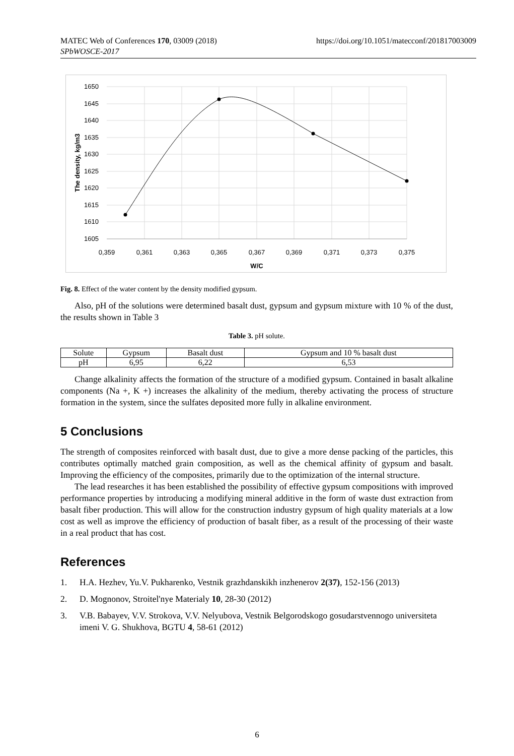MATEC Web of Conferences 170, 03009 (2018)
SPbWOSCE-2017
https://doi.org/10.1051/matecconf/201817003009
1650
1645
1640
1635
1630
1625
1620
1615
1610
1605
0,359
0,361
0,363
0,365
0,367
0,369
0,371
0,373
0,375
W/C
The density, kg/m3
Fig. 8. Effect of the water content by the density modified gypsum.
Also, pH of the solutions were determined basalt dust, gypsum and gypsum mixture with 10 % of the dust, the results shown in Table 3
Table 3. pH solute.
| Solute | Gypsum | Basalt dust | Gypsum and 10 % basalt dust |
| pH | 6,95 | 6,22 | 6,53 |
Change alkalinity affects the formation of the structure of a modified gypsum. Contained in basalt alkaline components (Na +, K +) increases the alkalinity of the medium, thereby activating the process of structure formation in the system, since the sulfates deposited more fully in alkaline environment.
5 Conclusions
The strength of composites reinforced with basalt dust, due to give a more dense packing of the particles, this contributes optimally matched grain composition, as well as the chemical affinity of gypsum and basalt. Improving the efficiency of the composites, primarily due to the optimization of the internal structure.
The lead researches it has been established the possibility of effective gypsum compositions with improved performance properties by introducing a modifying mineral additive in the form of waste dust extraction from basalt fiber production. This will allow for the construction industry gypsum of high quality materials at a low cost as well as improve the efficiency of production of basalt fiber, as a result of the processing of their waste in a real product that has cost.
References
1. H.A. Hezhev, Yu.V. Pukharenko, Vestnik grazhdanskikh inzhenerov 2(37), 152-156 (2013)
2. D. Mognonov, Stroitel'nye Materialy 10, 28-30 (2012)
3. V.B. Babayev, V.V. Strokova, V.V. Nelyubova, Vestnik Belgorodskogo gosudarstvennogo universiteta imeni V. G. Shukhova, BGTU 4, 58-61 (2012)
6